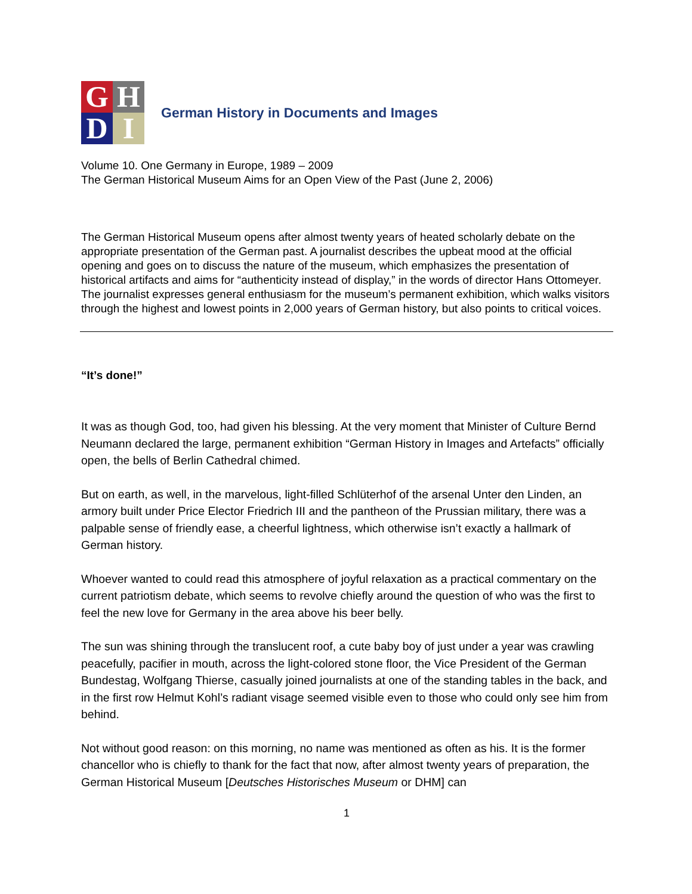G
H
D
I
German History in Documents and Images
Volume 10. One Germany in Europe, 1989 – 2009
The German Historical Museum Aims for an Open View of the Past (June 2, 2006)
The German Historical Museum opens after almost twenty years of heated scholarly debate on the appropriate presentation of the German past. A journalist describes the upbeat mood at the official opening and goes on to discuss the nature of the museum, which emphasizes the presentation of historical artifacts and aims for “authenticity instead of display,” in the words of director Hans Ottomeyer. The journalist expresses general enthusiasm for the museum’s permanent exhibition, which walks visitors through the highest and lowest points in 2,000 years of German history, but also points to critical voices.
“It’s done!”
It was as though God, too, had given his blessing. At the very moment that Minister of Culture Bernd Neumann declared the large, permanent exhibition “German History in Images and Artefacts” officially open, the bells of Berlin Cathedral chimed.
But on earth, as well, in the marvelous, light-filled Schlüterhof of the arsenal Unter den Linden, an armory built under Price Elector Friedrich III and the pantheon of the Prussian military, there was a palpable sense of friendly ease, a cheerful lightness, which otherwise isn’t exactly a hallmark of German history.
Whoever wanted to could read this atmosphere of joyful relaxation as a practical commentary on the current patriotism debate, which seems to revolve chiefly around the question of who was the first to feel the new love for Germany in the area above his beer belly.
The sun was shining through the translucent roof, a cute baby boy of just under a year was crawling peacefully, pacifier in mouth, across the light-colored stone floor, the Vice President of the German Bundestag, Wolfgang Thierse, casually joined journalists at one of the standing tables in the back, and in the first row Helmut Kohl’s radiant visage seemed visible even to those who could only see him from behind.
Not without good reason: on this morning, no name was mentioned as often as his. It is the former chancellor who is chiefly to thank for the fact that now, after almost twenty years of preparation, the German Historical Museum [Deutsches Historisches Museum or DHM] can
1